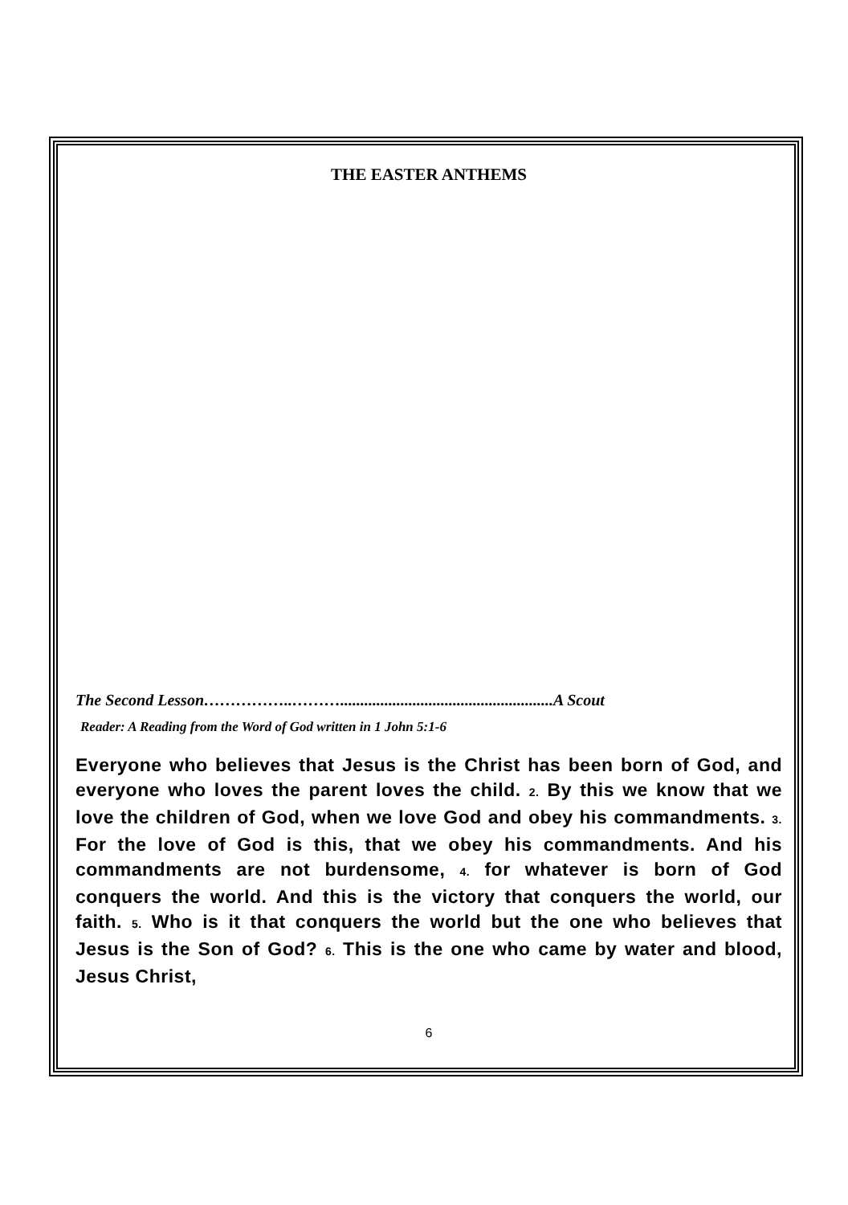THE EASTER ANTHEMS
The Second Lesson……………..……….....................................................A Scout
Reader: A Reading from the Word of God written in 1 John 5:1-6
Everyone who believes that Jesus is the Christ has been born of God, and everyone who loves the parent loves the child. 2. By this we know that we love the children of God, when we love God and obey his commandments. 3. For the love of God is this, that we obey his commandments. And his commandments are not burdensome, 4. for whatever is born of God conquers the world. And this is the victory that conquers the world, our faith. 5. Who is it that conquers the world but the one who believes that Jesus is the Son of God? 6. This is the one who came by water and blood, Jesus Christ,
6